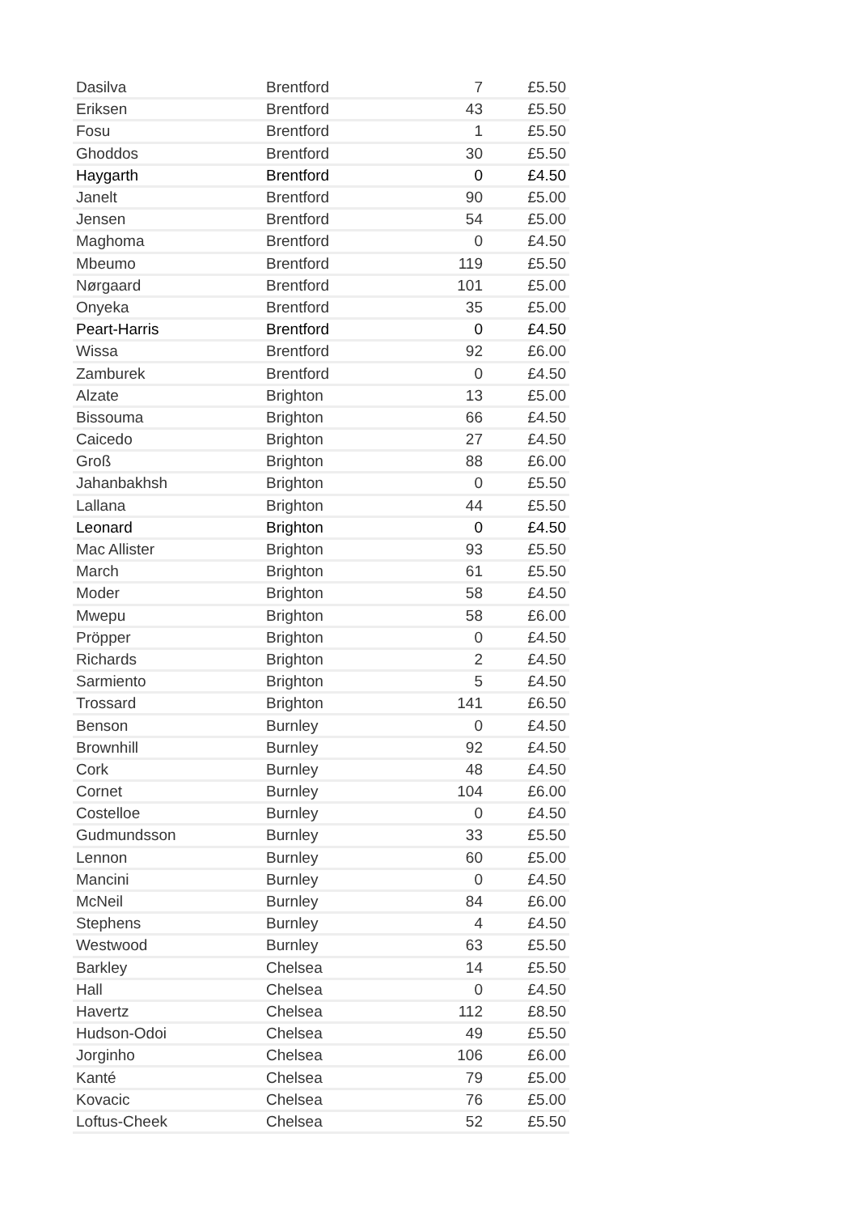| Dasilva | Brentford | 7 | £5.50 |
| Eriksen | Brentford | 43 | £5.50 |
| Fosu | Brentford | 1 | £5.50 |
| Ghoddos | Brentford | 30 | £5.50 |
| Haygarth | Brentford | 0 | £4.50 |
| Janelt | Brentford | 90 | £5.00 |
| Jensen | Brentford | 54 | £5.00 |
| Maghoma | Brentford | 0 | £4.50 |
| Mbeumo | Brentford | 119 | £5.50 |
| Nørgaard | Brentford | 101 | £5.00 |
| Onyeka | Brentford | 35 | £5.00 |
| Peart-Harris | Brentford | 0 | £4.50 |
| Wissa | Brentford | 92 | £6.00 |
| Zamburek | Brentford | 0 | £4.50 |
| Alzate | Brighton | 13 | £5.00 |
| Bissouma | Brighton | 66 | £4.50 |
| Caicedo | Brighton | 27 | £4.50 |
| Groß | Brighton | 88 | £6.00 |
| Jahanbakhsh | Brighton | 0 | £5.50 |
| Lallana | Brighton | 44 | £5.50 |
| Leonard | Brighton | 0 | £4.50 |
| Mac Allister | Brighton | 93 | £5.50 |
| March | Brighton | 61 | £5.50 |
| Moder | Brighton | 58 | £4.50 |
| Mwepu | Brighton | 58 | £6.00 |
| Pröpper | Brighton | 0 | £4.50 |
| Richards | Brighton | 2 | £4.50 |
| Sarmiento | Brighton | 5 | £4.50 |
| Trossard | Brighton | 141 | £6.50 |
| Benson | Burnley | 0 | £4.50 |
| Brownhill | Burnley | 92 | £4.50 |
| Cork | Burnley | 48 | £4.50 |
| Cornet | Burnley | 104 | £6.00 |
| Costelloe | Burnley | 0 | £4.50 |
| Gudmundsson | Burnley | 33 | £5.50 |
| Lennon | Burnley | 60 | £5.00 |
| Mancini | Burnley | 0 | £4.50 |
| McNeil | Burnley | 84 | £6.00 |
| Stephens | Burnley | 4 | £4.50 |
| Westwood | Burnley | 63 | £5.50 |
| Barkley | Chelsea | 14 | £5.50 |
| Hall | Chelsea | 0 | £4.50 |
| Havertz | Chelsea | 112 | £8.50 |
| Hudson-Odoi | Chelsea | 49 | £5.50 |
| Jorginho | Chelsea | 106 | £6.00 |
| Kanté | Chelsea | 79 | £5.00 |
| Kovacic | Chelsea | 76 | £5.00 |
| Loftus-Cheek | Chelsea | 52 | £5.50 |